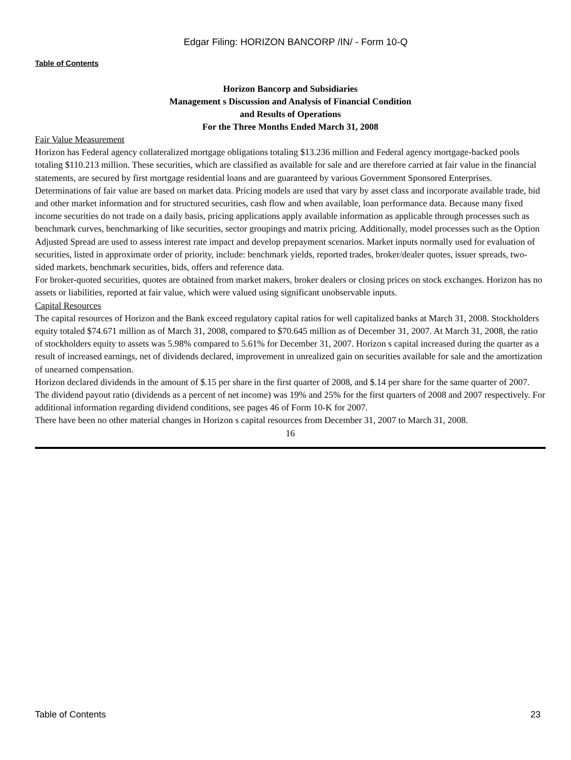Edgar Filing: HORIZON BANCORP /IN/ - Form 10-Q
Table of Contents
Horizon Bancorp and Subsidiaries
Management s Discussion and Analysis of Financial Condition
and Results of Operations
For the Three Months Ended March 31, 2008
Fair Value Measurement
Horizon has Federal agency collateralized mortgage obligations totaling $13.236 million and Federal agency mortgage-backed pools totaling $110.213 million. These securities, which are classified as available for sale and are therefore carried at fair value in the financial statements, are secured by first mortgage residential loans and are guaranteed by various Government Sponsored Enterprises.
Determinations of fair value are based on market data. Pricing models are used that vary by asset class and incorporate available trade, bid and other market information and for structured securities, cash flow and when available, loan performance data. Because many fixed income securities do not trade on a daily basis, pricing applications apply available information as applicable through processes such as benchmark curves, benchmarking of like securities, sector groupings and matrix pricing. Additionally, model processes such as the Option Adjusted Spread are used to assess interest rate impact and develop prepayment scenarios. Market inputs normally used for evaluation of securities, listed in approximate order of priority, include: benchmark yields, reported trades, broker/dealer quotes, issuer spreads, two-sided markets, benchmark securities, bids, offers and reference data.
For broker-quoted securities, quotes are obtained from market makers, broker dealers or closing prices on stock exchanges. Horizon has no assets or liabilities, reported at fair value, which were valued using significant unobservable inputs.
Capital Resources
The capital resources of Horizon and the Bank exceed regulatory capital ratios for well capitalized banks at March 31, 2008. Stockholders equity totaled $74.671 million as of March 31, 2008, compared to $70.645 million as of December 31, 2007. At March 31, 2008, the ratio of stockholders equity to assets was 5.98% compared to 5.61% for December 31, 2007. Horizon s capital increased during the quarter as a result of increased earnings, net of dividends declared, improvement in unrealized gain on securities available for sale and the amortization of unearned compensation.
Horizon declared dividends in the amount of $.15 per share in the first quarter of 2008, and $.14 per share for the same quarter of 2007. The dividend payout ratio (dividends as a percent of net income) was 19% and 25% for the first quarters of 2008 and 2007 respectively. For additional information regarding dividend conditions, see pages 46 of Form 10-K for 2007.
There have been no other material changes in Horizon s capital resources from December 31, 2007 to March 31, 2008.
16
Table of Contents 23